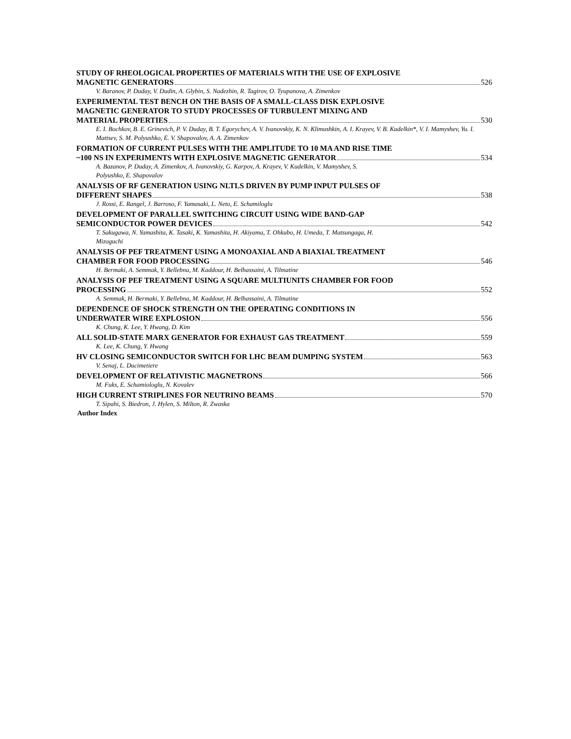STUDY OF RHEOLOGICAL PROPERTIES OF MATERIALS WITH THE USE OF EXPLOSIVE
MAGNETIC GENERATORS 526
V. Baranov, P. Duday, V. Dudin, A. Glybin, S. Nadezhin, R. Tagirov, O. Tyupanova, A. Zimenkov
EXPERIMENTAL TEST BENCH ON THE BASIS OF A SMALL-CLASS DISK EXPLOSIVE
MAGNETIC GENERATOR TO STUDY PROCESSES OF TURBULENT MIXING AND
MATERIAL PROPERTIES 530
E. I. Bochkov, B. E. Grinevich, P. V. Duday, B. T. Egorychev, A. V. Ivanovskiy, K. N. Klimushkin, A. I. Krayev, V. B. Kudelkin*, V. I. Mamyshev, Yu. I. Mattsev, S. M. Polyushko, E. V. Shapovalov, A. A. Zimenkov
FORMATION OF CURRENT PULSES WITH THE AMPLITUDE TO 10 MA AND RISE TIME
~100 NS IN EXPERIMENTS WITH EXPLOSIVE MAGNETIC GENERATOR 534
A. Bazanov, P. Duday, A. Zimenkov, A. Ivanovskiy, G. Karpov, A. Krayev, V. Kudelkin, V. Mamyshev, S.
Polyushko, E. Shapovalov
ANALYSIS OF RF GENERATION USING NLTLS DRIVEN BY PUMP INPUT PULSES OF
DIFFERENT SHAPES 538
J. Rossi, E. Rangel, J. Barroso, F. Yamasaki, L. Neto, E. Schamiloglu
DEVELOPMENT OF PARALLEL SWITCHING CIRCUIT USING WIDE BAND-GAP
SEMICONDUCTOR POWER DEVICES 542
T. Sakugawa, N. Yamashita, K. Tasaki, K. Yamashita, H. Akiyama, T. Ohkubo, H. Umeda, T. Matsungaga, H.
Mizoguchi
ANALYSIS OF PEF TREATMENT USING A MONOAXIAL AND A BIAXIAL TREATMENT
CHAMBER FOR FOOD PROCESSING 546
H. Bermaki, A. Semmak, Y. Bellebna, M. Kaddour, H. Belhassaini, A. Tilmatine
ANALYSIS OF PEF TREATMENT USING A SQUARE MULTIUNITS CHAMBER FOR FOOD
PROCESSING 552
A. Semmak, H. Bermaki, Y. Bellebna, M. Kaddour, H. Belhassaini, A. Tilmatine
DEPENDENCE OF SHOCK STRENGTH ON THE OPERATING CONDITIONS IN
UNDERWATER WIRE EXPLOSION 556
K. Chung, K. Lee, Y. Hwang, D. Kim
ALL SOLID-STATE MARX GENERATOR FOR EXHAUST GAS TREATMENT 559
K. Lee, K. Chung, Y. Hwang
HV CLOSING SEMICONDUCTOR SWITCH FOR LHC BEAM DUMPING SYSTEM 563
V. Senaj, L. Ducimetiere
DEVELOPMENT OF RELATIVISTIC MAGNETRONS 566
M. Fuks, E. Schamiologlu, N. Kovalev
HIGH CURRENT STRIPLINES FOR NEUTRINO BEAMS 570
T. Sipahi, S. Biedron, J. Hylen, S. Milton, R. Zwaska
Author Index